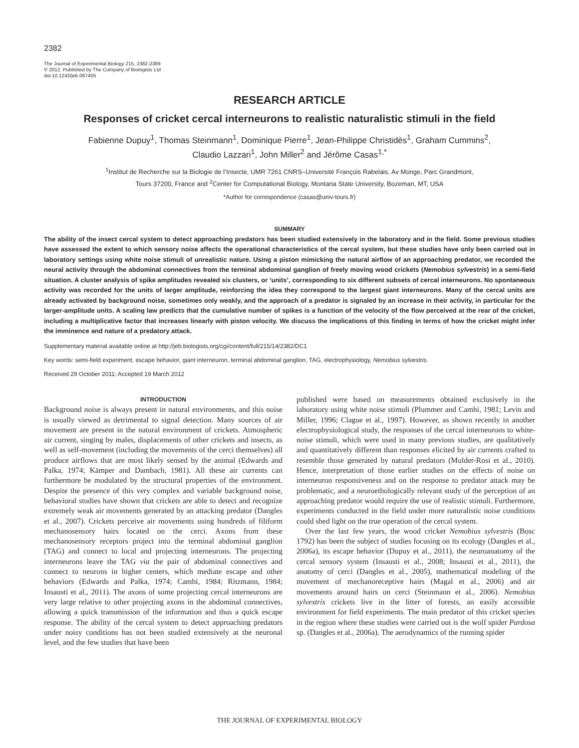2382
The Journal of Experimental Biology 215, 2382-2389
© 2012. Published by The Company of Biologists Ltd
doi:10.1242/jeb.067405
RESEARCH ARTICLE
Responses of cricket cercal interneurons to realistic naturalistic stimuli in the field
Fabienne Dupuy<sup>1</sup>, Thomas Steinmann<sup>1</sup>, Dominique Pierre<sup>1</sup>, Jean-Philippe Christidès<sup>1</sup>, Graham Cummins<sup>2</sup>,
Claudio Lazzari<sup>1</sup>, John Miller<sup>2</sup> and Jérôme Casas<sup>1,*</sup>
<sup>1</sup> Institut de Recherche sur la Biologie de l’Insecte, UMR 7261 CNRS–Université François Rabelais, Av Monge, Parc Grandmont,
Tours 37200, France and <sup>2</sup>Center for Computational Biology, Montana State University, Bozeman, MT, USA
*Author for correspondence (casas@univ-tours.fr)
SUMMARY
The ability of the insect cercal system to detect approaching predators has been studied extensively in the laboratory and in the field. Some previous studies have assessed the extent to which sensory noise affects the operational characteristics of the cercal system, but these studies have only been carried out in laboratory settings using white noise stimuli of unrealistic nature. Using a piston mimicking the natural airflow of an approaching predator, we recorded the neural activity through the abdominal connectives from the terminal abdominal ganglion of freely moving wood crickets (Nemobius sylvestris) in a semi-field situation. A cluster analysis of spike amplitudes revealed six clusters, or ‘units’, corresponding to six different subsets of cercal interneurons. No spontaneous activity was recorded for the units of larger amplitude, reinforcing the idea they correspond to the largest giant interneurons. Many of the cercal units are already activated by background noise, sometimes only weakly, and the approach of a predator is signaled by an increase in their activity, in particular for the larger-amplitude units. A scaling law predicts that the cumulative number of spikes is a function of the velocity of the flow perceived at the rear of the cricket, including a multiplicative factor that increases linearly with piston velocity. We discuss the implications of this finding in terms of how the cricket might infer the imminence and nature of a predatory attack.
Supplementary material available online at http://jeb.biologists.org/cgi/content/full/215/14/2382/DC1
Key words: semi-field experiment, escape behavior, giant interneuron, terminal abdominal ganglion, TAG, electrophysiology, Nemobius sylvestris.
Received 29 October 2011; Accepted 19 March 2012
INTRODUCTION
Background noise is always present in natural environments, and this noise is usually viewed as detrimental to signal detection. Many sources of air movement are present in the natural environment of crickets. Atmospheric air current, singing by males, displacements of other crickets and insects, as well as self-movement (including the movements of the cerci themselves) all produce airflows that are most likely sensed by the animal (Edwards and Palka, 1974; Kämper and Dambach, 1981). All these air currents can furthermore be modulated by the structural properties of the environment. Despite the presence of this very complex and variable background noise, behavioral studies have shown that crickets are able to detect and recognize extremely weak air movements generated by an attacking predator (Dangles et al., 2007). Crickets perceive air movements using hundreds of filiform mechanosensory hairs located on the cerci. Axons from these mechanosensory receptors project into the terminal abdominal ganglion (TAG) and connect to local and projecting interneurons. The projecting interneurons leave the TAG via the pair of abdominal connectives and connect to neurons in higher centers, which mediate escape and other behaviors (Edwards and Palka, 1974; Camhi, 1984; Ritzmann, 1984; Insausti et al., 2011). The axons of some projecting cercal interneurons are very large relative to other projecting axons in the abdominal connectives, allowing a quick transmission of the information and thus a quick escape response. The ability of the cercal system to detect approaching predators under noisy conditions has not been studied extensively at the neuronal level, and the few studies that have been
published were based on measurements obtained exclusively in the laboratory using white noise stimuli (Plummer and Camhi, 1981; Levin and Miller, 1996; Clague et al., 1997). However, as shown recently in another electrophysiological study, the responses of the cercal interneurons to white-noise stimuli, which were used in many previous studies, are qualitatively and quantitatively different than responses elicited by air currents crafted to resemble those generated by natural predators (Mulder-Rosi et al., 2010). Hence, interpretation of those earlier studies on the effects of noise on interneuron responsiveness and on the response to predator attack may be problematic, and a neuroethologically relevant study of the perception of an approaching predator would require the use of realistic stimuli. Furthermore, experiments conducted in the field under more naturalistic noise conditions could shed light on the true operation of the cercal system.
Over the last few years, the wood cricket Nemobius sylvestris (Bosc 1792) has been the subject of studies focusing on its ecology (Dangles et al., 2006a), its escape behavior (Dupuy et al., 2011), the neuroanatomy of the cercal sensory system (Insausti et al., 2008; Insausti et al., 2011), the anatomy of cerci (Dangles et al., 2005), mathematical modeling of the movement of mechanoreceptive hairs (Magal et al., 2006) and air movements around hairs on cerci (Steinmann et al., 2006). Nemobius sylvestris crickets live in the litter of forests, an easily accessible environment for field experiments. The main predator of this cricket species in the region where these studies were carried out is the wolf spider Pardosa sp. (Dangles et al., 2006a). The aerodynamics of the running spider
THE JOURNAL OF EXPERIMENTAL BIOLOGY